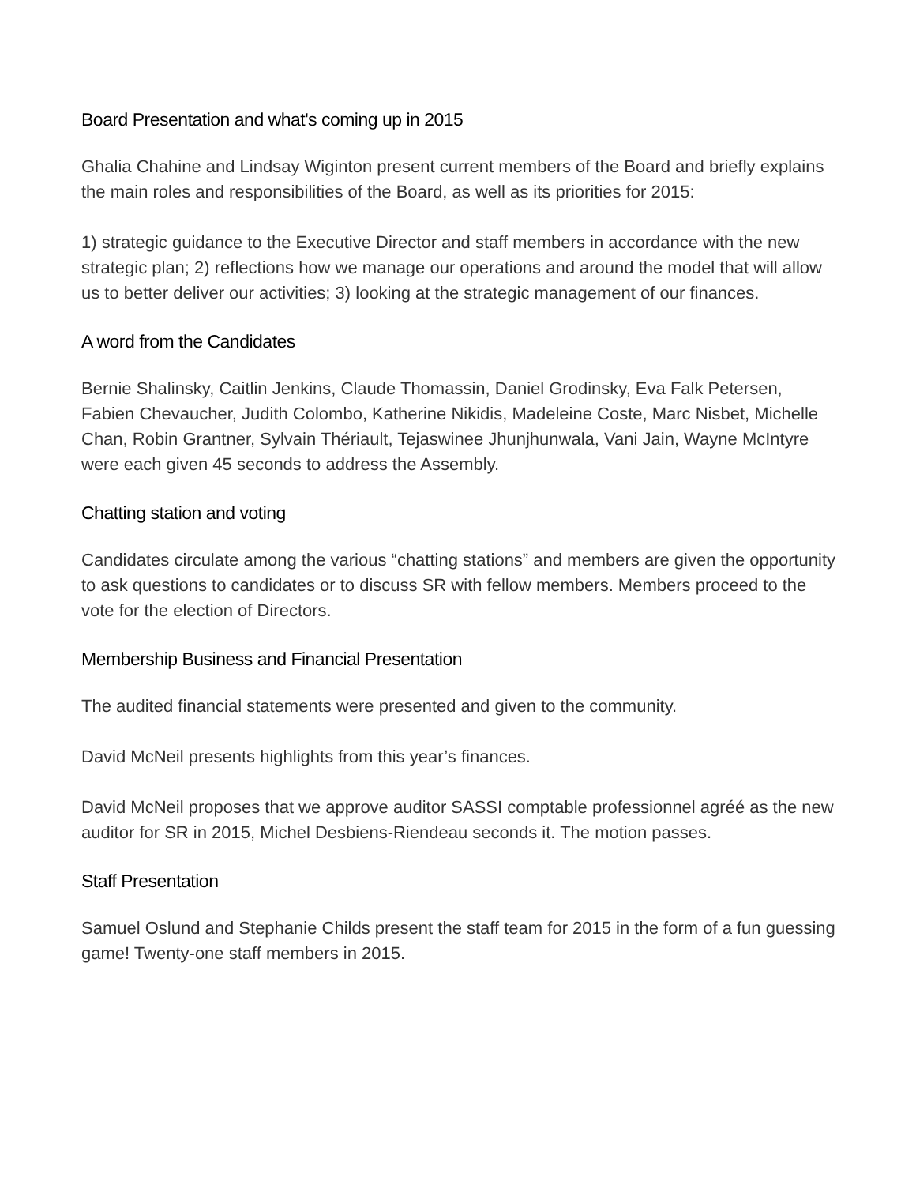Board Presentation and what's coming up in 2015
Ghalia Chahine and Lindsay Wiginton present current members of the Board and briefly explains the main roles and responsibilities of the Board, as well as its priorities for 2015:
1) strategic guidance to the Executive Director and staff members in accordance with the new strategic plan; 2) reflections how we manage our operations and around the model that will allow us to better deliver our activities; 3) looking at the strategic management of our finances.
A word from the Candidates
Bernie Shalinsky, Caitlin Jenkins, Claude Thomassin, Daniel Grodinsky, Eva Falk Petersen, Fabien Chevaucher, Judith Colombo, Katherine Nikidis, Madeleine Coste, Marc Nisbet, Michelle Chan, Robin Grantner, Sylvain Thériault, Tejaswinee Jhunjhunwala, Vani Jain, Wayne McIntyre were each given 45 seconds to address the Assembly.
Chatting station and voting
Candidates circulate among the various “chatting stations” and members are given the opportunity to ask questions to candidates or to discuss SR with fellow members. Members proceed to the vote for the election of Directors.
Membership Business and Financial Presentation
The audited financial statements were presented and given to the community.
David McNeil presents highlights from this year’s finances.
David McNeil proposes that we approve auditor SASSI comptable professionnel agréé as the new auditor for SR in 2015, Michel Desbiens-Riendeau seconds it. The motion passes.
Staff Presentation
Samuel Oslund and Stephanie Childs present the staff team for 2015 in the form of a fun guessing game! Twenty-one staff members in 2015.